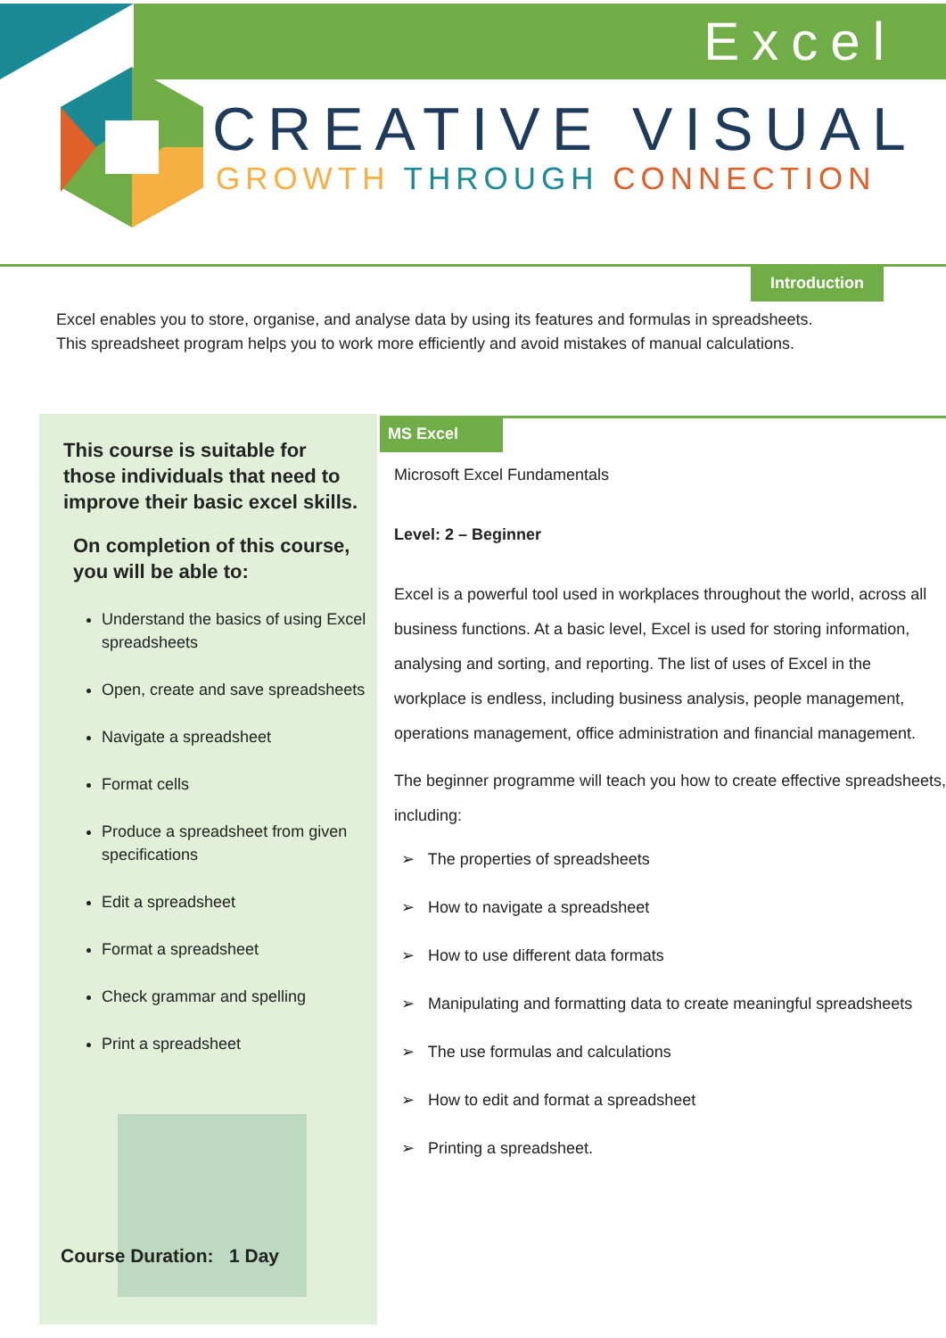Excel
CREATIVE VISUAL
GROWTH THROUGH CONNECTION
Introduction
Excel enables you to store, organise, and analyse data by using its features and formulas in spreadsheets. This spreadsheet program helps you to work more efficiently and avoid mistakes of manual calculations.
This course is suitable for those individuals that need to improve their basic excel skills.
On completion of this course, you will be able to:
Understand the basics of using Excel spreadsheets
Open, create and save spreadsheets
Navigate a spreadsheet
Format cells
Produce a spreadsheet from given specifications
Edit a spreadsheet
Format a spreadsheet
Check grammar and spelling
Print a spreadsheet
Course Duration: 1 Day
MS Excel
Microsoft Excel Fundamentals
Level: 2 – Beginner
Excel is a powerful tool used in workplaces throughout the world, across all business functions. At a basic level, Excel is used for storing information, analysing and sorting, and reporting. The list of uses of Excel in the workplace is endless, including business analysis, people management, operations management, office administration and financial management.
The beginner programme will teach you how to create effective spreadsheets, including:
➢ The properties of spreadsheets
➢ How to navigate a spreadsheet
➢ How to use different data formats
➢ Manipulating and formatting data to create meaningful spreadsheets
➢ The use formulas and calculations
➢ How to edit and format a spreadsheet
➢ Printing a spreadsheet.